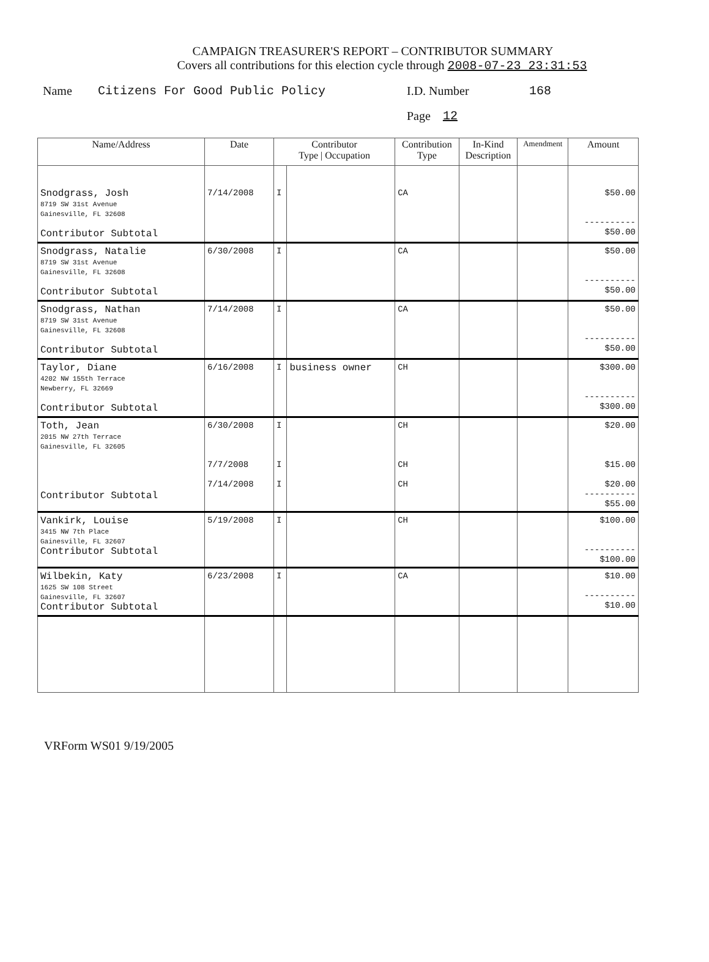CAMPAIGN TREASURER'S REPORT – CONTRIBUTOR SUMMARY
Covers all contributions for this election cycle through 2008-07-23 23:31:53
Name Citizens For Good Public Policy I.D. Number 168
Page 12
| Name/Address | Date | Contributor Type / Occupation | | Contribution Type | In-Kind Description | Amendment | Amount |
| --- | --- | --- | --- | --- | --- | --- | --- |
| Snodgrass, Josh 8719 SW 31st Avenue Gainesville, FL 32608 Contributor Subtotal | 7/14/2008 | I | | CA | | | $50.00 ---------- $50.00 |
| Snodgrass, Natalie 8719 SW 31st Avenue Gainesville, FL 32608 Contributor Subtotal | 6/30/2008 | I | | CA | | | $50.00 ---------- $50.00 |
| Snodgrass, Nathan 8719 SW 31st Avenue Gainesville, FL 32608 Contributor Subtotal | 7/14/2008 | I | | CA | | | $50.00 ---------- $50.00 |
| Taylor, Diane 4202 NW 155th Terrace Newberry, FL 32669 Contributor Subtotal | 6/16/2008 | I | business owner | CH | | | $300.00 ---------- $300.00 |
| Toth, Jean 2015 NW 27th Terrace Gainesville, FL 32605 Contributor Subtotal | 6/30/2008 7/7/2008 7/14/2008 | I I I | | CH CH CH | | | $20.00 $15.00 $20.00 ---------- $55.00 |
| Vankirk, Louise 3415 NW 7th Place Gainesville, FL 32607 Contributor Subtotal | 5/19/2008 | I | | CH | | | $100.00 ---------- $100.00 |
| Wilbekin, Katy 1625 SW 108 Street Gainesville, FL 32607 Contributor Subtotal | 6/23/2008 | I | | CA | | | $10.00 ---------- $10.00 |
VRForm WS01 9/19/2005